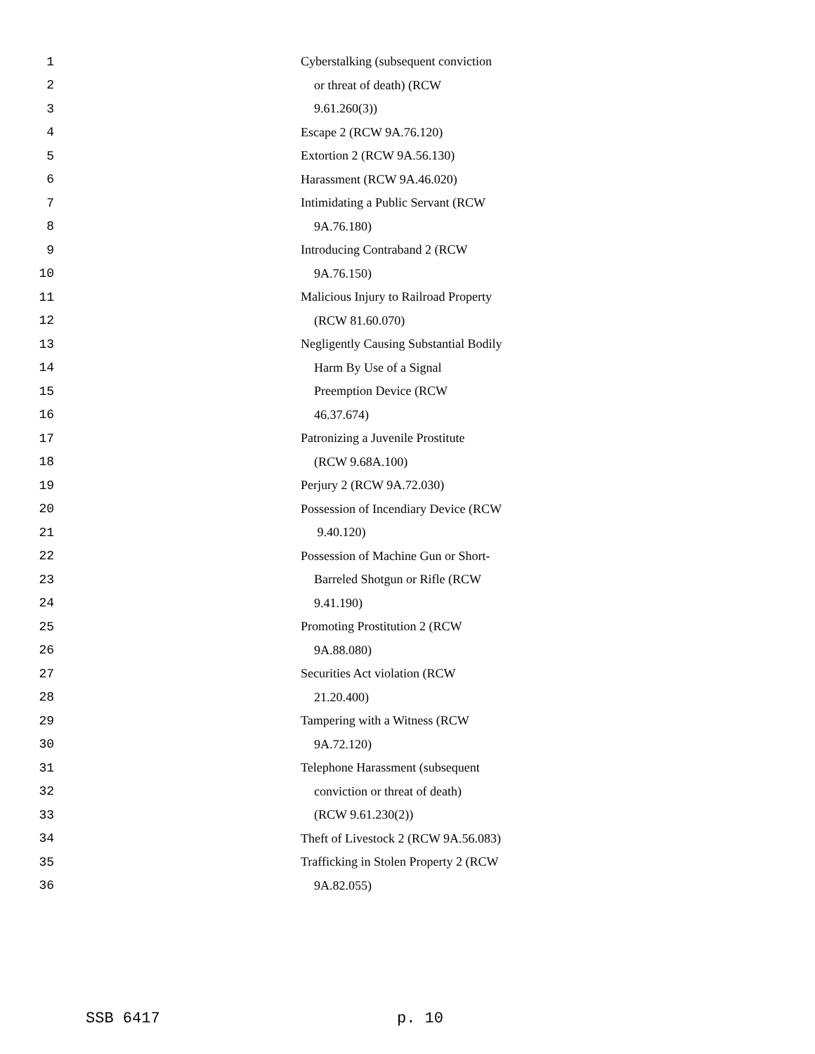1 Cyberstalking (subsequent conviction
2 or threat of death) (RCW
3 9.61.260(3))
4 Escape 2 (RCW 9A.76.120)
5 Extortion 2 (RCW 9A.56.130)
6 Harassment (RCW 9A.46.020)
7 Intimidating a Public Servant (RCW
8 9A.76.180)
9 Introducing Contraband 2 (RCW
10 9A.76.150)
11 Malicious Injury to Railroad Property
12 (RCW 81.60.070)
13 Negligently Causing Substantial Bodily
14 Harm By Use of a Signal
15 Preemption Device (RCW
16 46.37.674)
17 Patronizing a Juvenile Prostitute
18 (RCW 9.68A.100)
19 Perjury 2 (RCW 9A.72.030)
20 Possession of Incendiary Device (RCW
21 9.40.120)
22 Possession of Machine Gun or Short-
23 Barreled Shotgun or Rifle (RCW
24 9.41.190)
25 Promoting Prostitution 2 (RCW
26 9A.88.080)
27 Securities Act violation (RCW
28 21.20.400)
29 Tampering with a Witness (RCW
30 9A.72.120)
31 Telephone Harassment (subsequent
32 conviction or threat of death)
33 (RCW 9.61.230(2))
34 Theft of Livestock 2 (RCW 9A.56.083)
35 Trafficking in Stolen Property 2 (RCW
36 9A.82.055)
SSB 6417 p. 10